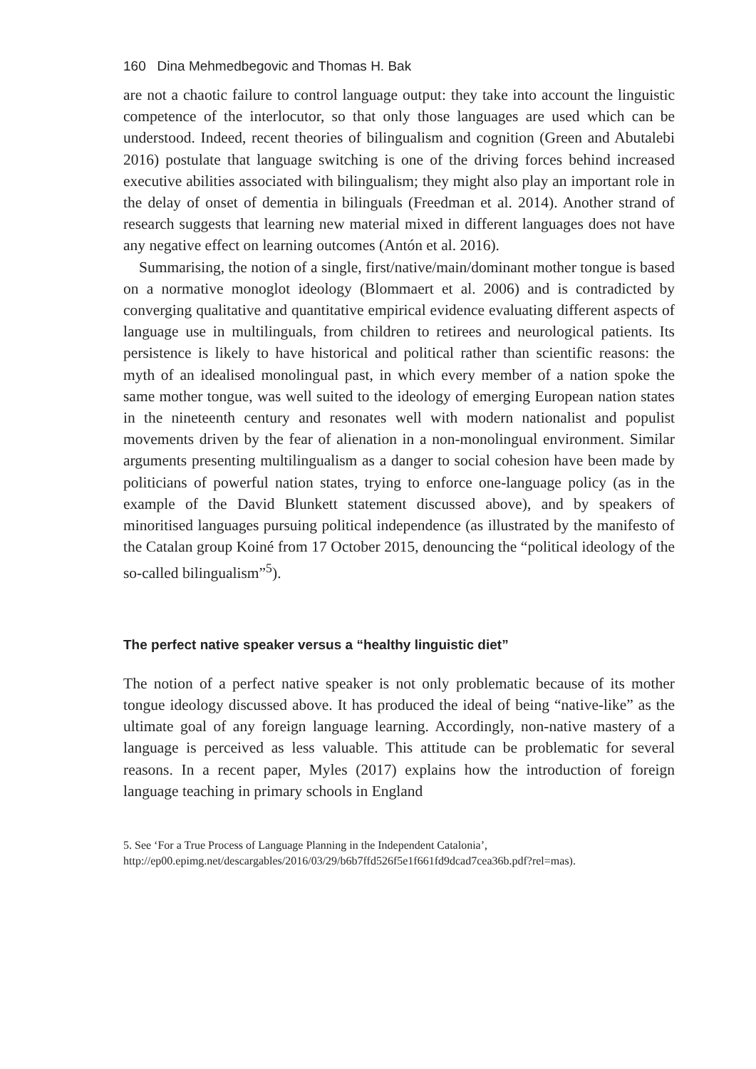160 Dina Mehmedbegovic and Thomas H. Bak
are not a chaotic failure to control language output: they take into account the linguistic competence of the interlocutor, so that only those languages are used which can be understood. Indeed, recent theories of bilingualism and cognition (Green and Abutalebi 2016) postulate that language switching is one of the driving forces behind increased executive abilities associated with bilingualism; they might also play an important role in the delay of onset of dementia in bilinguals (Freedman et al. 2014). Another strand of research suggests that learning new material mixed in different languages does not have any negative effect on learning outcomes (Antón et al. 2016).
Summarising, the notion of a single, first/native/main/dominant mother tongue is based on a normative monoglot ideology (Blommaert et al. 2006) and is contradicted by converging qualitative and quantitative empirical evidence evaluating different aspects of language use in multilinguals, from children to retirees and neurological patients. Its persistence is likely to have historical and political rather than scientific reasons: the myth of an idealised monolingual past, in which every member of a nation spoke the same mother tongue, was well suited to the ideology of emerging European nation states in the nineteenth century and resonates well with modern nationalist and populist movements driven by the fear of alienation in a non-monolingual environment. Similar arguments presenting multilingualism as a danger to social cohesion have been made by politicians of powerful nation states, trying to enforce one-language policy (as in the example of the David Blunkett statement discussed above), and by speakers of minoritised languages pursuing political independence (as illustrated by the manifesto of the Catalan group Koiné from 17 October 2015, denouncing the “political ideology of the so-called bilingualism”<sup>5</sup>).
The perfect native speaker versus a “healthy linguistic diet”
The notion of a perfect native speaker is not only problematic because of its mother tongue ideology discussed above. It has produced the ideal of being “native-like” as the ultimate goal of any foreign language learning. Accordingly, non-native mastery of a language is perceived as less valuable. This attitude can be problematic for several reasons. In a recent paper, Myles (2017) explains how the introduction of foreign language teaching in primary schools in England
5. See ‘For a True Process of Language Planning in the Independent Catalonia’, http://ep00.epimg.net/descargables/2016/03/29/b6b7ffd526f5e1f661fd9dcad7cea36b.pdf?rel=mas).